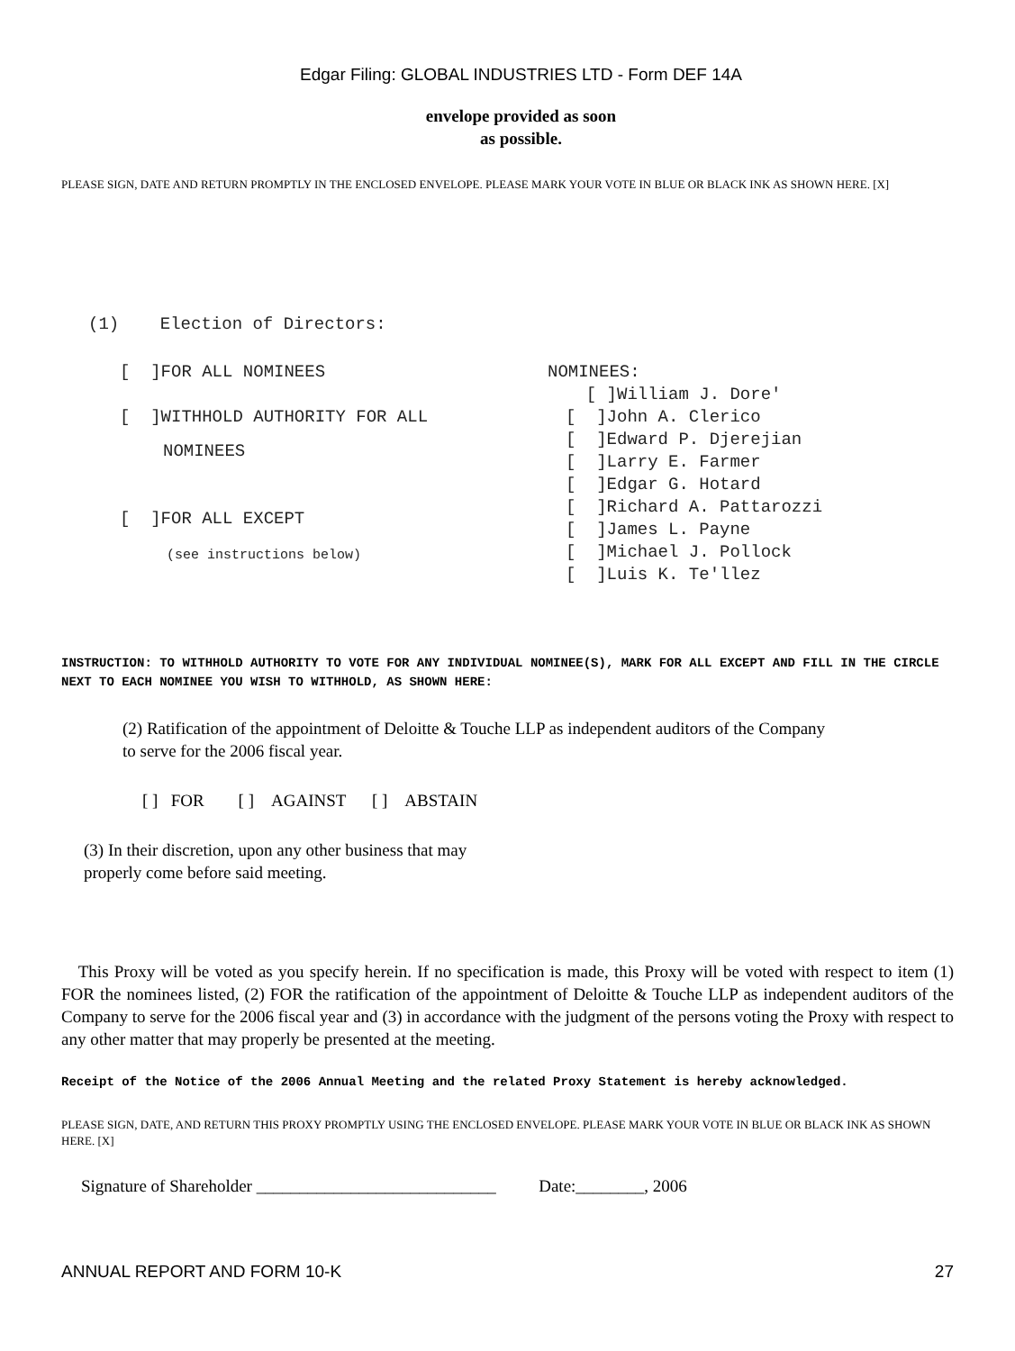Edgar Filing: GLOBAL INDUSTRIES LTD - Form DEF 14A
envelope provided as soon
as possible.
PLEASE SIGN, DATE AND RETURN PROMPTLY IN THE ENCLOSED ENVELOPE. PLEASE MARK YOUR VOTE IN BLUE OR BLACK INK AS SHOWN HERE. [X]
(1) Election of Directors:
[ ]FOR ALL NOMINEES
[ ]WITHHOLD AUTHORITY FOR ALL
NOMINEES
[ ]FOR ALL EXCEPT
(see instructions below)
NOMINEES:
[ ]William J. Dore'
[ ]John A. Clerico
[ ]Edward P. Djerejian
[ ]Larry E. Farmer
[ ]Edgar G. Hotard
[ ]Richard A. Pattarozzi
[ ]James L. Payne
[ ]Michael J. Pollock
[ ]Luis K. Te'llez
INSTRUCTION: TO WITHHOLD AUTHORITY TO VOTE FOR ANY INDIVIDUAL NOMINEE(S), MARK FOR ALL EXCEPT AND FILL IN THE CIRCLE NEXT TO EACH NOMINEE YOU WISH TO WITHHOLD, AS SHOWN HERE:
(2) Ratification of the appointment of Deloitte & Touche LLP as independent auditors of the Company to serve for the 2006 fiscal year.
[ ] FOR [ ] AGAINST [ ] ABSTAIN
(3) In their discretion, upon any other business that may properly come before said meeting.
This Proxy will be voted as you specify herein. If no specification is made, this Proxy will be voted with respect to item (1) FOR the nominees listed, (2) FOR the ratification of the appointment of Deloitte & Touche LLP as independent auditors of the Company to serve for the 2006 fiscal year and (3) in accordance with the judgment of the persons voting the Proxy with respect to any other matter that may properly be presented at the meeting.
Receipt of the Notice of the 2006 Annual Meeting and the related Proxy Statement is hereby acknowledged.
PLEASE SIGN, DATE, AND RETURN THIS PROXY PROMPTLY USING THE ENCLOSED ENVELOPE. PLEASE MARK YOUR VOTE IN BLUE OR BLACK INK AS SHOWN HERE. [X]
Signature of Shareholder ____________________________ Date:________, 2006
ANNUAL REPORT AND FORM 10-K 27